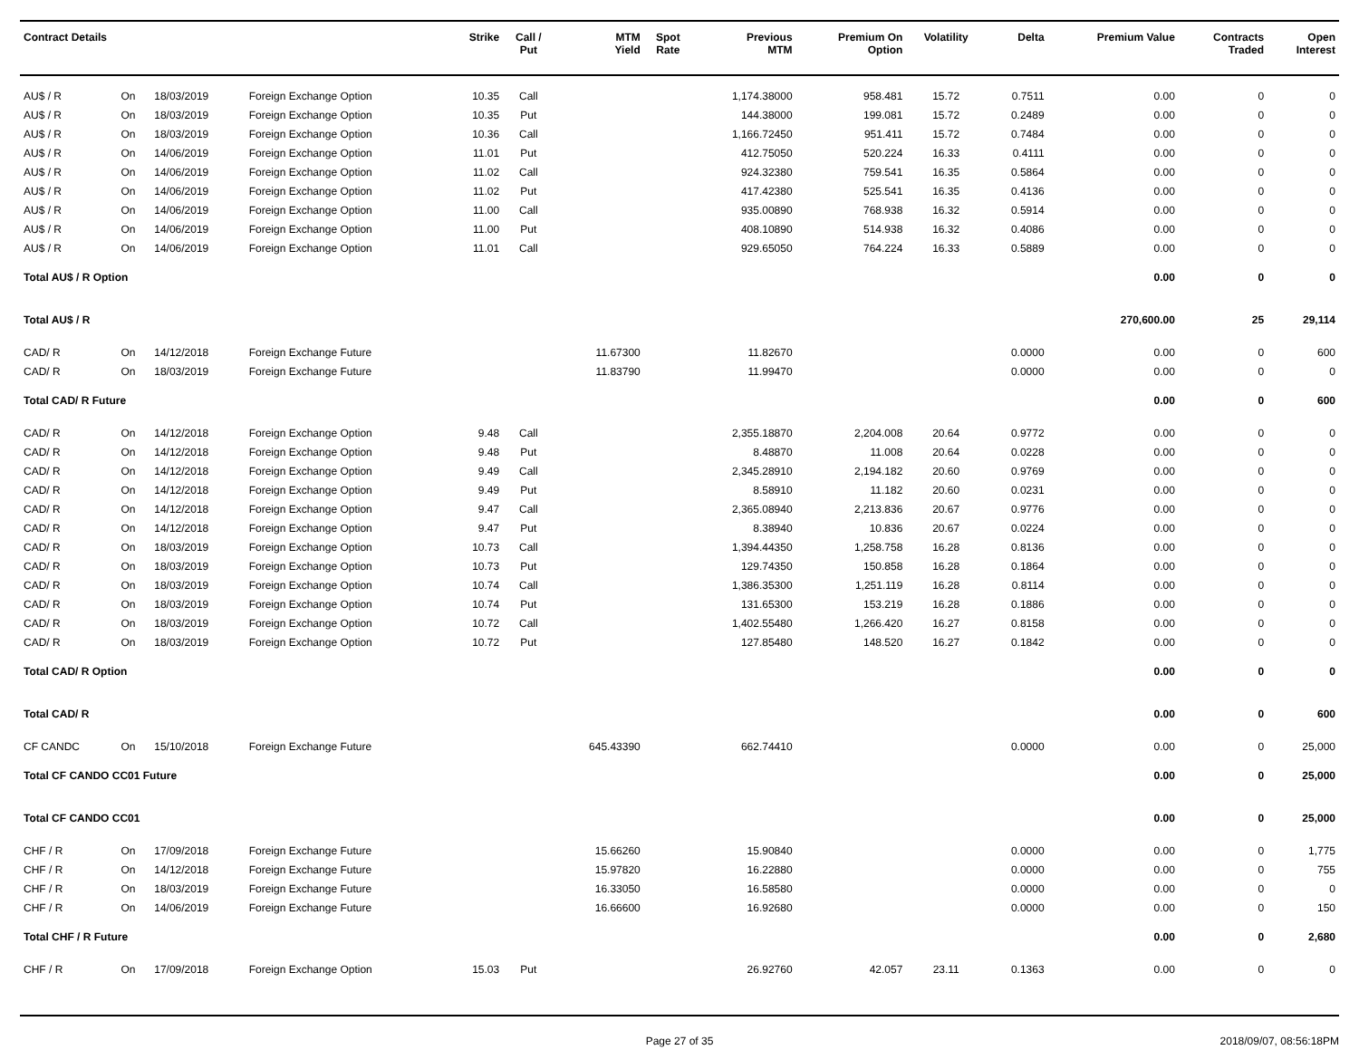| Contract Details | | | | Strike | Call / Put | MTM Yield | Spot Rate | Previous MTM | Premium On Option | Volatility | Delta | Premium Value | Contracts Traded | Open Interest |
| --- | --- | --- | --- | --- | --- | --- | --- | --- | --- | --- | --- | --- | --- | --- |
| AU$ / R | On | 18/03/2019 | Foreign Exchange Option | 10.35 | Call | | | 1,174.38000 | 958.481 | 15.72 | 0.7511 | 0.00 | 0 | 0 |
| AU$ / R | On | 18/03/2019 | Foreign Exchange Option | 10.35 | Put | | | 144.38000 | 199.081 | 15.72 | 0.2489 | 0.00 | 0 | 0 |
| AU$ / R | On | 18/03/2019 | Foreign Exchange Option | 10.36 | Call | | | 1,166.72450 | 951.411 | 15.72 | 0.7484 | 0.00 | 0 | 0 |
| AU$ / R | On | 14/06/2019 | Foreign Exchange Option | 11.01 | Put | | | 412.75050 | 520.224 | 16.33 | 0.4111 | 0.00 | 0 | 0 |
| AU$ / R | On | 14/06/2019 | Foreign Exchange Option | 11.02 | Call | | | 924.32380 | 759.541 | 16.35 | 0.5864 | 0.00 | 0 | 0 |
| AU$ / R | On | 14/06/2019 | Foreign Exchange Option | 11.02 | Put | | | 417.42380 | 525.541 | 16.35 | 0.4136 | 0.00 | 0 | 0 |
| AU$ / R | On | 14/06/2019 | Foreign Exchange Option | 11.00 | Call | | | 935.00890 | 768.938 | 16.32 | 0.5914 | 0.00 | 0 | 0 |
| AU$ / R | On | 14/06/2019 | Foreign Exchange Option | 11.00 | Put | | | 408.10890 | 514.938 | 16.32 | 0.4086 | 0.00 | 0 | 0 |
| AU$ / R | On | 14/06/2019 | Foreign Exchange Option | 11.01 | Call | | | 929.65050 | 764.224 | 16.33 | 0.5889 | 0.00 | 0 | 0 |
| Total AU$ / R Option | | | | | | | | | | | | 0.00 | 0 | 0 |
| Total AU$ / R | | | | | | | | | | | | 270,600.00 | 25 | 29,114 |
| CAD/ R | On | 14/12/2018 | Foreign Exchange Future | | | 11.67300 | | 11.82670 | | | 0.0000 | 0.00 | 0 | 600 |
| CAD/ R | On | 18/03/2019 | Foreign Exchange Future | | | 11.83790 | | 11.99470 | | | 0.0000 | 0.00 | 0 | 0 |
| Total CAD/ R Future | | | | | | | | | | | | 0.00 | 0 | 600 |
| CAD/ R | On | 14/12/2018 | Foreign Exchange Option | 9.48 | Call | | | 2,355.18870 | 2,204.008 | 20.64 | 0.9772 | 0.00 | 0 | 0 |
| CAD/ R | On | 14/12/2018 | Foreign Exchange Option | 9.48 | Put | | | 8.48870 | 11.008 | 20.64 | 0.0228 | 0.00 | 0 | 0 |
| CAD/ R | On | 14/12/2018 | Foreign Exchange Option | 9.49 | Call | | | 2,345.28910 | 2,194.182 | 20.60 | 0.9769 | 0.00 | 0 | 0 |
| CAD/ R | On | 14/12/2018 | Foreign Exchange Option | 9.49 | Put | | | 8.58910 | 11.182 | 20.60 | 0.0231 | 0.00 | 0 | 0 |
| CAD/ R | On | 14/12/2018 | Foreign Exchange Option | 9.47 | Call | | | 2,365.08940 | 2,213.836 | 20.67 | 0.9776 | 0.00 | 0 | 0 |
| CAD/ R | On | 14/12/2018 | Foreign Exchange Option | 9.47 | Put | | | 8.38940 | 10.836 | 20.67 | 0.0224 | 0.00 | 0 | 0 |
| CAD/ R | On | 18/03/2019 | Foreign Exchange Option | 10.73 | Call | | | 1,394.44350 | 1,258.758 | 16.28 | 0.8136 | 0.00 | 0 | 0 |
| CAD/ R | On | 18/03/2019 | Foreign Exchange Option | 10.73 | Put | | | 129.74350 | 150.858 | 16.28 | 0.1864 | 0.00 | 0 | 0 |
| CAD/ R | On | 18/03/2019 | Foreign Exchange Option | 10.74 | Call | | | 1,386.35300 | 1,251.119 | 16.28 | 0.8114 | 0.00 | 0 | 0 |
| CAD/ R | On | 18/03/2019 | Foreign Exchange Option | 10.74 | Put | | | 131.65300 | 153.219 | 16.28 | 0.1886 | 0.00 | 0 | 0 |
| CAD/ R | On | 18/03/2019 | Foreign Exchange Option | 10.72 | Call | | | 1,402.55480 | 1,266.420 | 16.27 | 0.8158 | 0.00 | 0 | 0 |
| CAD/ R | On | 18/03/2019 | Foreign Exchange Option | 10.72 | Put | | | 127.85480 | 148.520 | 16.27 | 0.1842 | 0.00 | 0 | 0 |
| Total CAD/ R Option | | | | | | | | | | | | 0.00 | 0 | 0 |
| Total CAD/ R | | | | | | | | | | | | 0.00 | 0 | 600 |
| CF CANDC | On | 15/10/2018 | Foreign Exchange Future | | | 645.43390 | | 662.74410 | | | 0.0000 | 0.00 | 0 | 25,000 |
| Total CF CANDO CC01 Future | | | | | | | | | | | | 0.00 | 0 | 25,000 |
| Total CF CANDO CC01 | | | | | | | | | | | | 0.00 | 0 | 25,000 |
| CHF / R | On | 17/09/2018 | Foreign Exchange Future | | | 15.66260 | | 15.90840 | | | 0.0000 | 0.00 | 0 | 1,775 |
| CHF / R | On | 14/12/2018 | Foreign Exchange Future | | | 15.97820 | | 16.22880 | | | 0.0000 | 0.00 | 0 | 755 |
| CHF / R | On | 18/03/2019 | Foreign Exchange Future | | | 16.33050 | | 16.58580 | | | 0.0000 | 0.00 | 0 | 0 |
| CHF / R | On | 14/06/2019 | Foreign Exchange Future | | | 16.66600 | | 16.92680 | | | 0.0000 | 0.00 | 0 | 150 |
| Total CHF / R Future | | | | | | | | | | | | 0.00 | 0 | 2,680 |
| CHF / R | On | 17/09/2018 | Foreign Exchange Option | 15.03 | Put | | | 26.92760 | 42.057 | 23.11 | 0.1363 | 0.00 | 0 | 0 |
Page 27 of 35 2018/09/07, 08:56:18PM